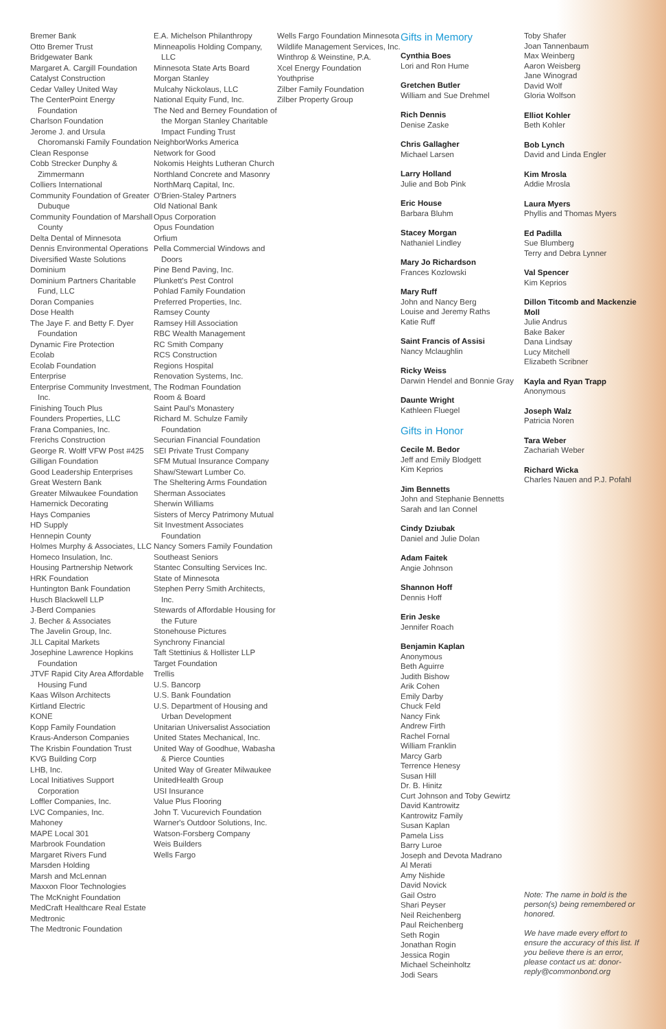Bremer Bank
Otto Bremer Trust
Bridgewater Bank
Margaret A. Cargill Foundation
Catalyst Construction
Cedar Valley United Way
The CenterPoint Energy Foundation
Charlson Foundation
Jerome J. and Ursula Choromanski Family Foundation
Clean Response
Cobb Strecker Dunphy & Zimmermann
Colliers International
Community Foundation of Greater Dubuque
Community Foundation of Marshall County
Delta Dental of Minnesota
Dennis Environmental Operations
Diversified Waste Solutions
Dominium
Dominium Partners Charitable Fund, LLC
Doran Companies
Dose Health
The Jaye F. and Betty F. Dyer Foundation
Dynamic Fire Protection
Ecolab
Ecolab Foundation
Enterprise
Enterprise Community Investment, Inc.
Finishing Touch Plus
Founders Properties, LLC
Frana Companies, Inc.
Frerichs Construction
George R. Wolff VFW Post #425
Gilligan Foundation
Good Leadership Enterprises
Great Western Bank
Greater Milwaukee Foundation
Hamernick Decorating
Hays Companies
HD Supply
Hennepin County
Holmes Murphy & Associates, LLC
Homeco Insulation, Inc.
Housing Partnership Network
HRK Foundation
Huntington Bank Foundation
Husch Blackwell LLP
J-Berd Companies
J. Becher & Associates
The Javelin Group, Inc.
JLL Capital Markets
Josephine Lawrence Hopkins Foundation
JTVF Rapid City Area Affordable Housing Fund
Kaas Wilson Architects
Kirtland Electric
KONE
Kopp Family Foundation
Kraus-Anderson Companies
The Krisbin Foundation Trust
KVG Building Corp
LHB, Inc.
Local Initiatives Support Corporation
Loffler Companies, Inc.
LVC Companies, Inc.
Mahoney
MAPE Local 301
Marbrook Foundation
Margaret Rivers Fund
Marsden Holding
Marsh and McLennan
Maxxon Floor Technologies
The McKnight Foundation
MedCraft Healthcare Real Estate
Medtronic
The Medtronic Foundation
E.A. Michelson Philanthropy
Minneapolis Holding Company, LLC
Minnesota State Arts Board
Morgan Stanley
Mulcahy Nickolaus, LLC
National Equity Fund, Inc.
The Ned and Berney Foundation of the Morgan Stanley Charitable Impact Funding Trust
NeighborWorks America
Network for Good
Nokomis Heights Lutheran Church
Northland Concrete and Masonry
NorthMarq Capital, Inc.
O'Brien-Staley Partners
Old National Bank
Opus Corporation
Opus Foundation
Orfium
Pella Commercial Windows and Doors
Pine Bend Paving, Inc.
Plunkett's Pest Control
Pohlad Family Foundation
Preferred Properties, Inc.
Ramsey County
Ramsey Hill Association
RBC Wealth Management
RC Smith Company
RCS Construction
Regions Hospital
Renovation Systems, Inc.
The Rodman Foundation
Room & Board
Saint Paul's Monastery
Richard M. Schulze Family Foundation
Securian Financial Foundation
SEI Private Trust Company
SFM Mutual Insurance Company
Shaw/Stewart Lumber Co.
The Sheltering Arms Foundation
Sherman Associates
Sherwin Williams
Sisters of Mercy Patrimony Mutual
Sit Investment Associates Foundation
Nancy Somers Family Foundation
Southeast Seniors
Stantec Consulting Services Inc.
State of Minnesota
Stephen Perry Smith Architects, Inc.
Stewards of Affordable Housing for the Future
Stonehouse Pictures
Synchrony Financial
Taft Stettinius & Hollister LLP
Target Foundation
Trellis
U.S. Bancorp
U.S. Bank Foundation
U.S. Department of Housing and Urban Development
Unitarian Universalist Association
United States Mechanical, Inc.
United Way of Goodhue, Wabasha & Pierce Counties
United Way of Greater Milwaukee
UnitedHealth Group
USI Insurance
Value Plus Flooring
John T. Vucurevich Foundation
Warner's Outdoor Solutions, Inc.
Watson-Forsberg Company
Weis Builders
Wells Fargo
Wells Fargo Foundation Minnesota
Wildlife Management Services, Inc.
Winthrop & Weinstine, P.A.
Xcel Energy Foundation
Youthprise
Zilber Family Foundation
Zilber Property Group
Gifts in Memory
Cynthia Boes
Lori and Ron Hume
Gretchen Butler
William and Sue Drehmel
Rich Dennis
Denise Zaske
Chris Gallagher
Michael Larsen
Larry Holland
Julie and Bob Pink
Eric House
Barbara Bluhm
Stacey Morgan
Nathaniel Lindley
Mary Jo Richardson
Frances Kozlowski
Mary Ruff
John and Nancy Berg
Louise and Jeremy Raths
Katie Ruff
Saint Francis of Assisi
Nancy Mclaughlin
Ricky Weiss
Darwin Hendel and Bonnie Gray
Daunte Wright
Kathleen Fluegel
Gifts in Honor
Cecile M. Bedor
Jeff and Emily Blodgett
Kim Keprios
Jim Bennetts
John and Stephanie Bennetts
Sarah and Ian Connel
Cindy Dziubak
Daniel and Julie Dolan
Adam Faitek
Angie Johnson
Shannon Hoff
Dennis Hoff
Erin Jeske
Jennifer Roach
Benjamin Kaplan
Anonymous
Beth Aguirre
Judith Bishow
Arik Cohen
Emily Darby
Chuck Feld
Nancy Fink
Andrew Firth
Rachel Fornal
William Franklin
Marcy Garb
Terrence Henesy
Susan Hill
Dr. B. Hinitz
Curt Johnson and Toby Gewirtz
David Kantrowitz
Kantrowitz Family
Susan Kaplan
Pamela Liss
Barry Luroe
Joseph and Devota Madrano
Al Merati
Amy Nishide
David Novick
Gail Ostro
Shari Peyser
Neil Reichenberg
Paul Reichenberg
Seth Rogin
Jonathan Rogin
Jessica Rogin
Michael Scheinholtz
Jodi Sears
Toby Shafer
Joan Tannenbaum
Max Weinberg
Aaron Weisberg
Jane Winograd
David Wolf
Gloria Wolfson
Elliot Kohler
Beth Kohler
Bob Lynch
David and Linda Engler
Kim Mrosla
Addie Mrosla
Laura Myers
Phyllis and Thomas Myers
Ed Padilla
Sue Blumberg
Terry and Debra Lynner
Val Spencer
Kim Keprios
Dillon Titcomb and Mackenzie Moll
Julie Andrus
Bake Baker
Dana Lindsay
Lucy Mitchell
Elizabeth Scribner
Kayla and Ryan Trapp
Anonymous
Joseph Walz
Patricia Noren
Tara Weber
Zachariah Weber
Richard Wicka
Charles Nauen and P.J. Pofahl
Note: The name in bold is the person(s) being remembered or honored.
We have made every effort to ensure the accuracy of this list. If you believe there is an error, please contact us at: donor-reply@commonbond.org